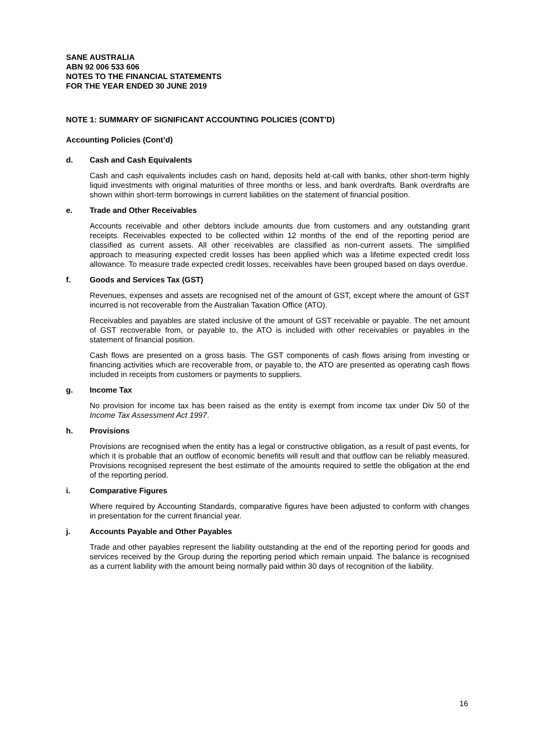SANE AUSTRALIA
ABN 92 006 533 606
NOTES TO THE FINANCIAL STATEMENTS
FOR THE YEAR ENDED 30 JUNE 2019
NOTE 1: SUMMARY OF SIGNIFICANT ACCOUNTING POLICIES (CONT’D)
Accounting Policies (Cont’d)
d. Cash and Cash Equivalents
Cash and cash equivalents includes cash on hand, deposits held at-call with banks, other short-term highly liquid investments with original maturities of three months or less, and bank overdrafts. Bank overdrafts are shown within short-term borrowings in current liabilities on the statement of financial position.
e. Trade and Other Receivables
Accounts receivable and other debtors include amounts due from customers and any outstanding grant receipts. Receivables expected to be collected within 12 months of the end of the reporting period are classified as current assets. All other receivables are classified as non-current assets. The simplified approach to measuring expected credit losses has been applied which was a lifetime expected credit loss allowance. To measure trade expected credit losses, receivables have been grouped based on days overdue.
f. Goods and Services Tax (GST)
Revenues, expenses and assets are recognised net of the amount of GST, except where the amount of GST incurred is not recoverable from the Australian Taxation Office (ATO).
Receivables and payables are stated inclusive of the amount of GST receivable or payable. The net amount of GST recoverable from, or payable to, the ATO is included with other receivables or payables in the statement of financial position.
Cash flows are presented on a gross basis. The GST components of cash flows arising from investing or financing activities which are recoverable from, or payable to, the ATO are presented as operating cash flows included in receipts from customers or payments to suppliers.
g. Income Tax
No provision for income tax has been raised as the entity is exempt from income tax under Div 50 of the Income Tax Assessment Act 1997.
h. Provisions
Provisions are recognised when the entity has a legal or constructive obligation, as a result of past events, for which it is probable that an outflow of economic benefits will result and that outflow can be reliably measured. Provisions recognised represent the best estimate of the amounts required to settle the obligation at the end of the reporting period.
i. Comparative Figures
Where required by Accounting Standards, comparative figures have been adjusted to conform with changes in presentation for the current financial year.
j. Accounts Payable and Other Payables
Trade and other payables represent the liability outstanding at the end of the reporting period for goods and services received by the Group during the reporting period which remain unpaid. The balance is recognised as a current liability with the amount being normally paid within 30 days of recognition of the liability.
16